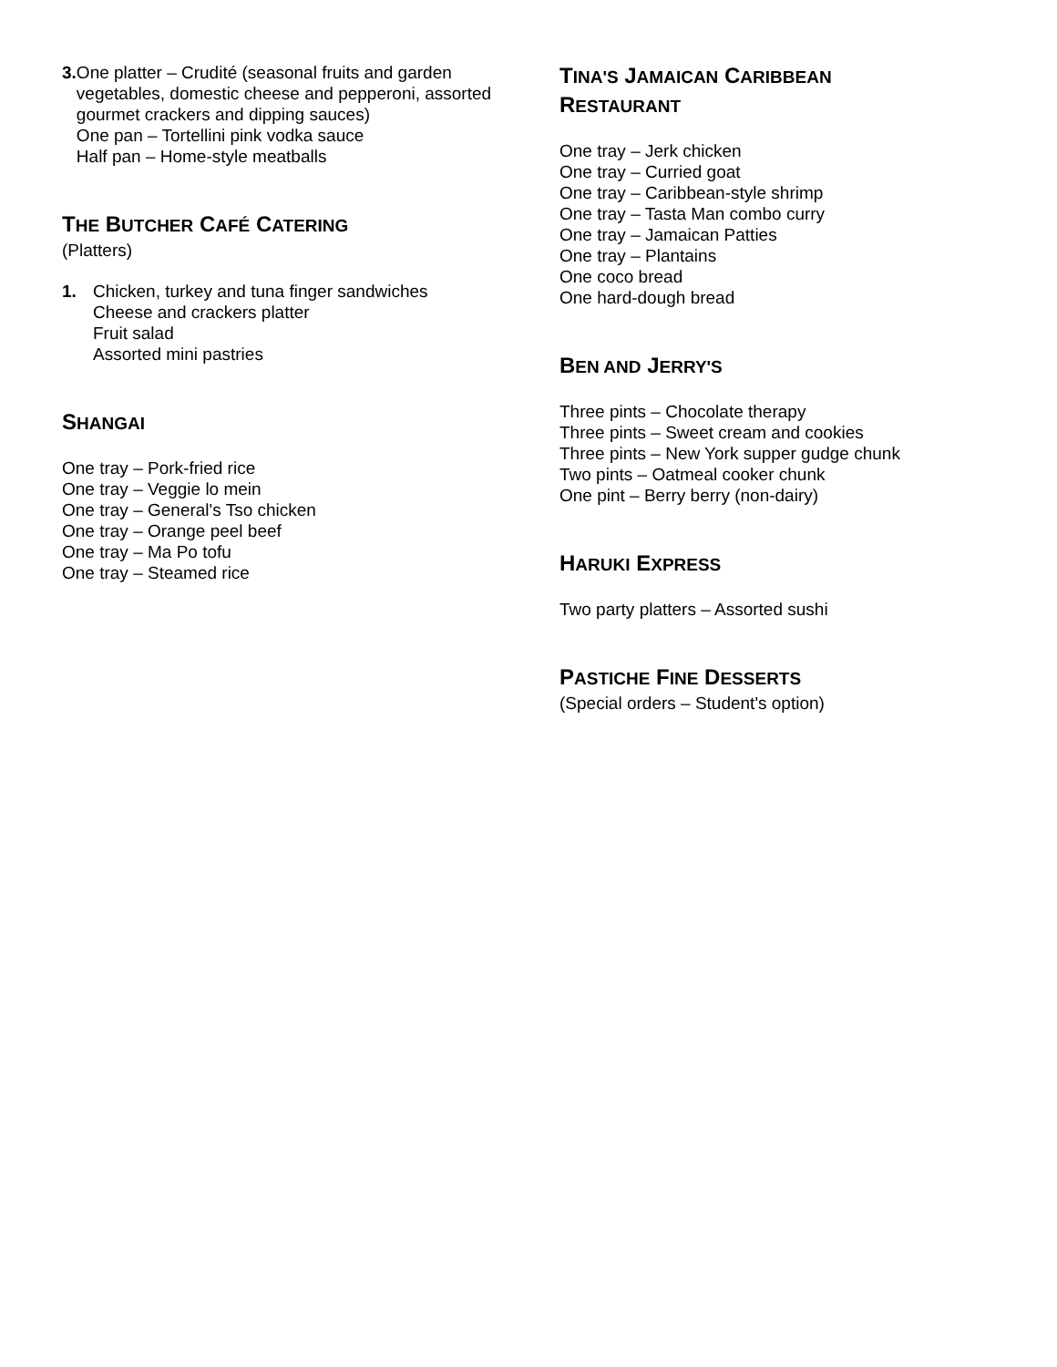3. One platter – Crudité (seasonal fruits and garden vegetables, domestic cheese and pepperoni, assorted gourmet crackers and dipping sauces)
One pan – Tortellini pink vodka sauce
Half pan – Home-style meatballs
THE BUTCHER CAFÉ CATERING
(Platters)
1. Chicken, turkey and tuna finger sandwiches
Cheese and crackers platter
Fruit salad
Assorted mini pastries
SHANGAI
One tray – Pork-fried rice
One tray – Veggie lo mein
One tray – General's Tso chicken
One tray – Orange peel beef
One tray – Ma Po tofu
One tray – Steamed rice
TINA'S JAMAICAN CARIBBEAN
RESTAURANT
One tray – Jerk chicken
One tray – Curried goat
One tray – Caribbean-style shrimp
One tray – Tasta Man combo curry
One tray – Jamaican Patties
One tray – Plantains
One coco bread
One hard-dough bread
BEN AND JERRY'S
Three pints – Chocolate therapy
Three pints – Sweet cream and cookies
Three pints – New York supper gudge chunk
Two pints – Oatmeal cooker chunk
One pint – Berry berry (non-dairy)
HARUKI EXPRESS
Two party platters – Assorted sushi
PASTICHE FINE DESSERTS
(Special orders – Student's option)